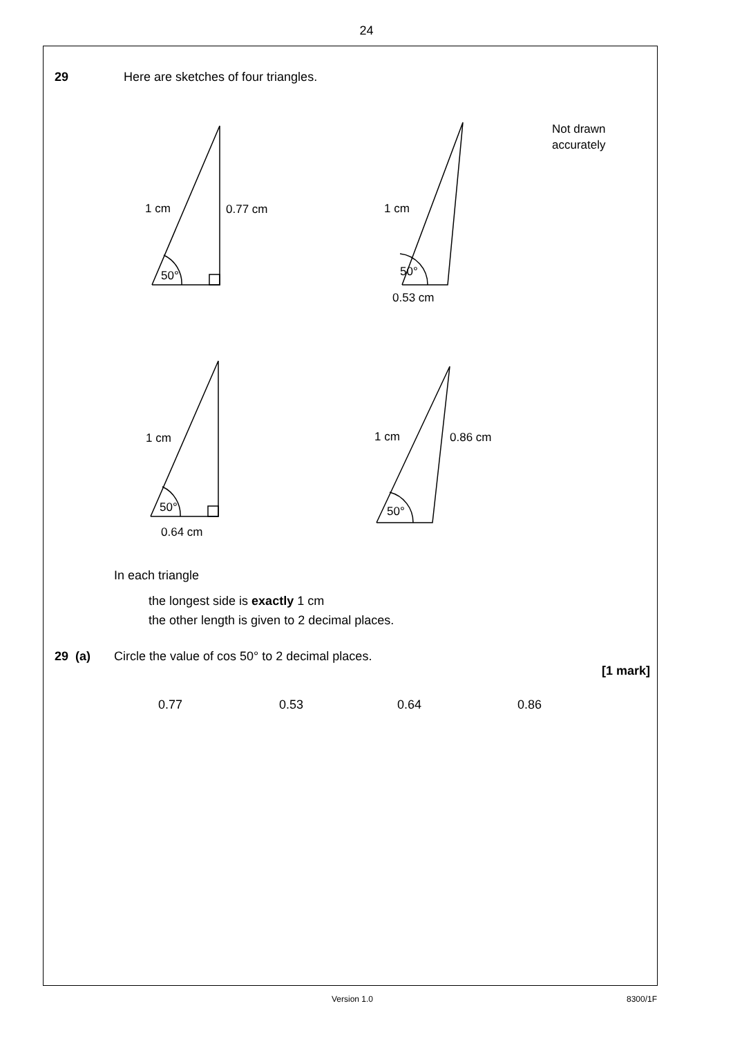24
29 Here are sketches of four triangles.
1 cm
0.77 cm
50°
1 cm
50°
0.53 cm
Not drawn
accurately
1 cm
50°
0.64 cm
1 cm
0.86 cm
50°
In each triangle
the longest side is exactly 1 cm
the other length is given to 2 decimal places.
29 (a) Circle the value of cos 50° to 2 decimal places.
[1 mark]
0.77 0.53 0.64 0.86
Version 1.0 8300/1F